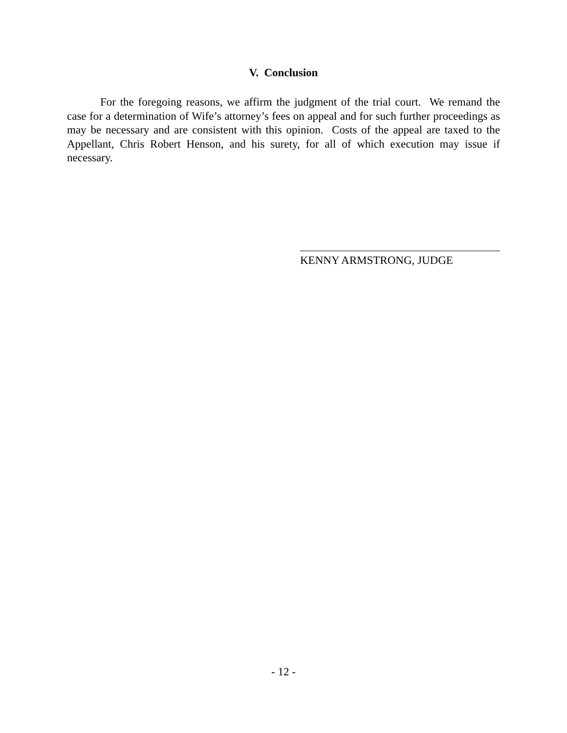V. Conclusion
For the foregoing reasons, we affirm the judgment of the trial court. We remand the case for a determination of Wife’s attorney’s fees on appeal and for such further proceedings as may be necessary and are consistent with this opinion. Costs of the appeal are taxed to the Appellant, Chris Robert Henson, and his surety, for all of which execution may issue if necessary.
KENNY ARMSTRONG, JUDGE
- 12 -